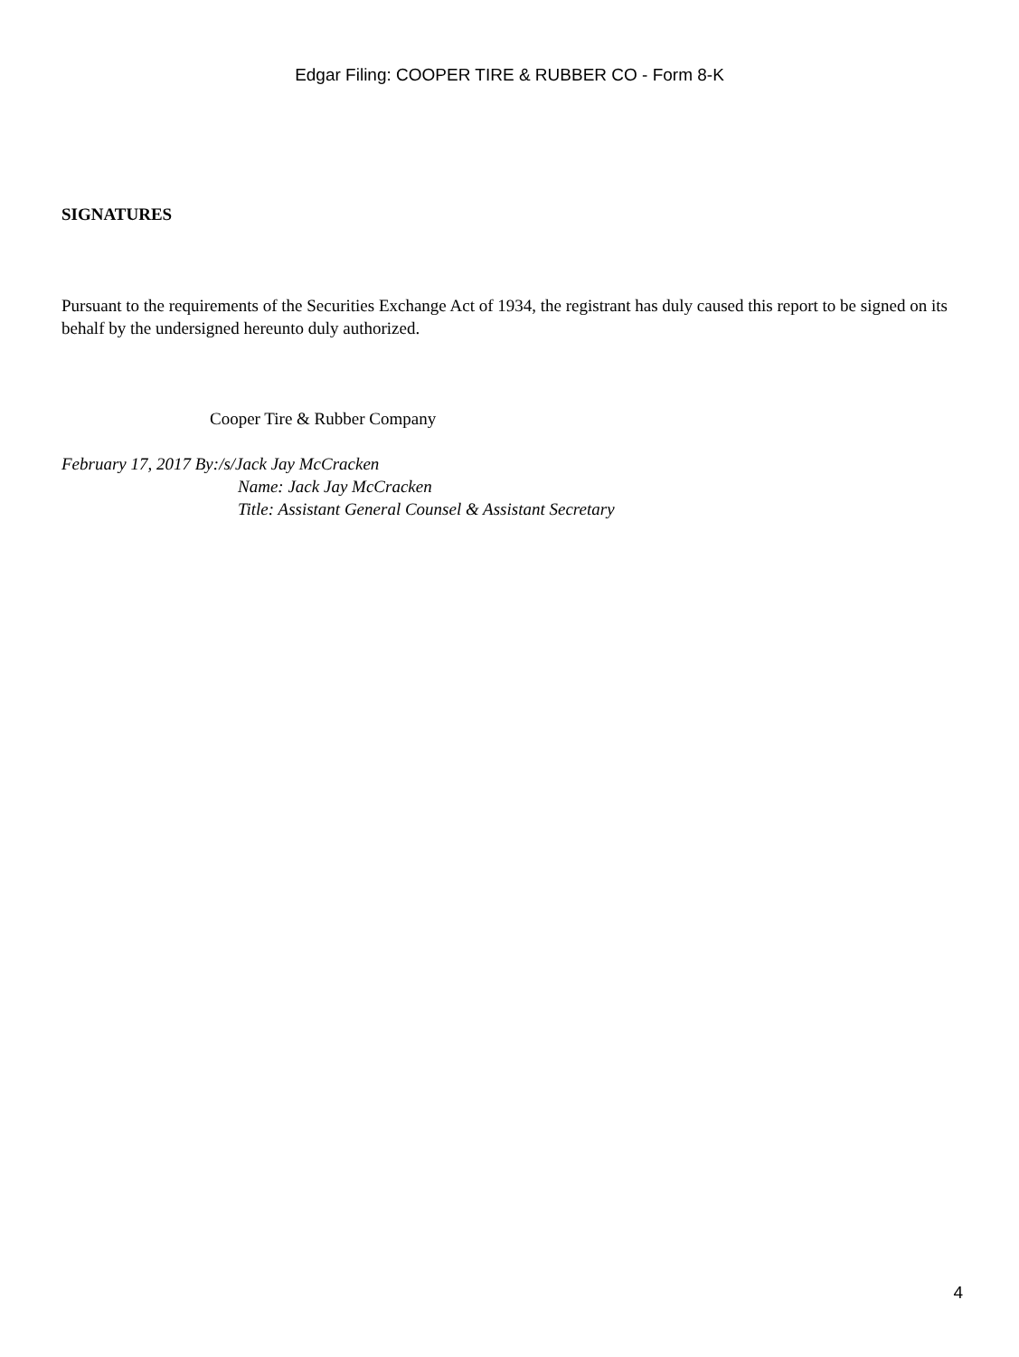Edgar Filing: COOPER TIRE & RUBBER CO - Form 8-K
SIGNATURES
Pursuant to the requirements of the Securities Exchange Act of 1934, the registrant has duly caused this report to be signed on its behalf by the undersigned hereunto duly authorized.
Cooper Tire & Rubber Company
February 17, 2017 By:/s/Jack Jay McCracken
Name: Jack Jay McCracken
Title: Assistant General Counsel & Assistant Secretary
4